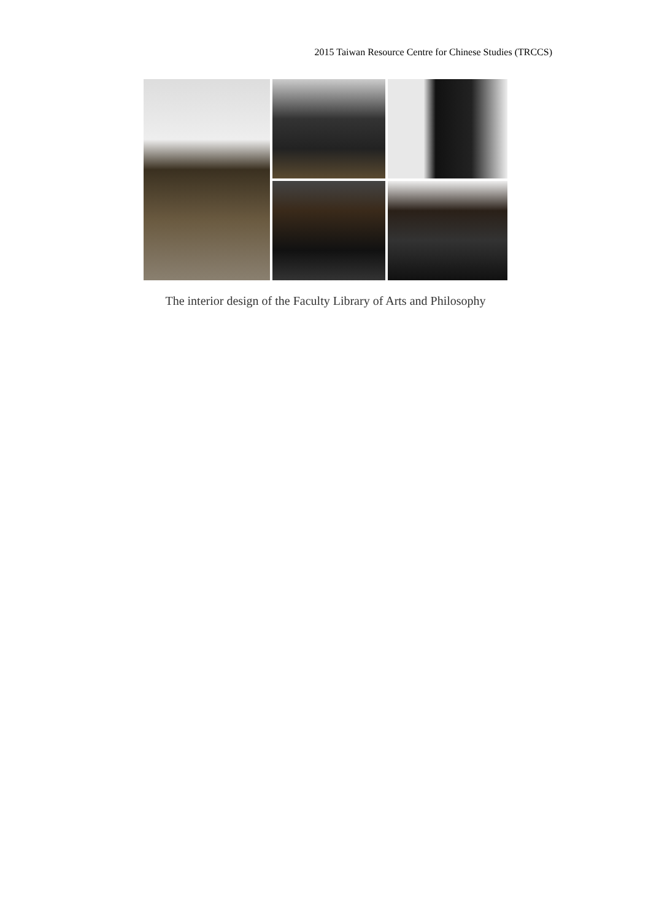2015 Taiwan Resource Centre for Chinese Studies (TRCCS)
The interior design of the Faculty Library of Arts and Philosophy